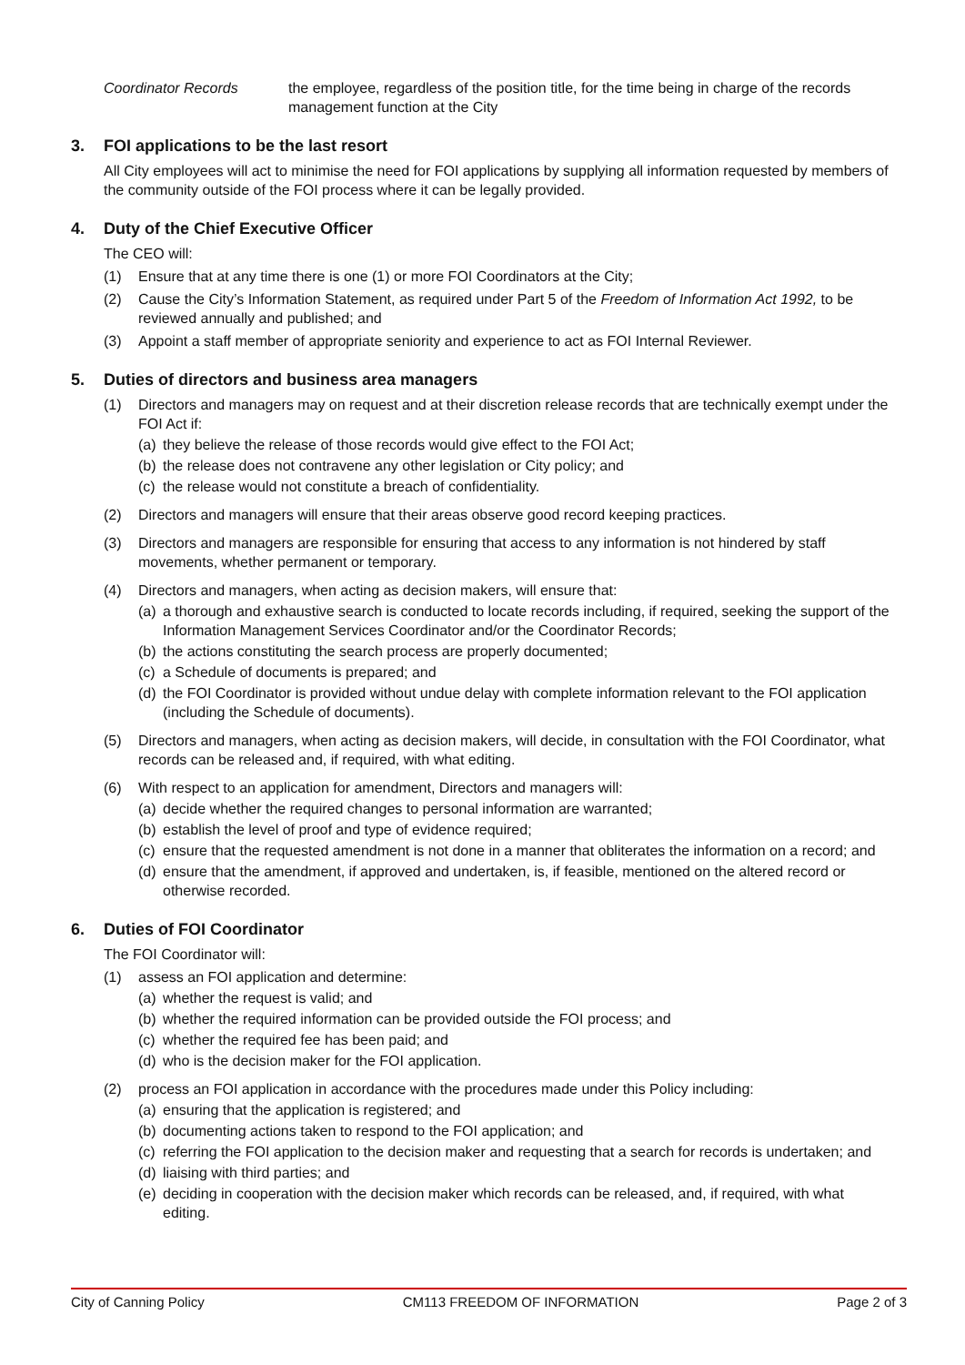Coordinator Records the employee, regardless of the position title, for the time being in charge of the records management function at the City
3. FOI applications to be the last resort
All City employees will act to minimise the need for FOI applications by supplying all information requested by members of the community outside of the FOI process where it can be legally provided.
4. Duty of the Chief Executive Officer
The CEO will:
(1) Ensure that at any time there is one (1) or more FOI Coordinators at the City;
(2) Cause the City’s Information Statement, as required under Part 5 of the Freedom of Information Act 1992, to be reviewed annually and published; and
(3) Appoint a staff member of appropriate seniority and experience to act as FOI Internal Reviewer.
5. Duties of directors and business area managers
(1) Directors and managers may on request and at their discretion release records that are technically exempt under the FOI Act if:
(a)
they believe the release of those records would give effect to the FOI Act;
(b)
the release does not contravene any other legislation or City policy; and
(c)
the release would not constitute a breach of confidentiality.
(2) Directors and managers will ensure that their areas observe good record keeping practices.
(3) Directors and managers are responsible for ensuring that access to any information is not hindered by staff movements, whether permanent or temporary.
(4) Directors and managers, when acting as decision makers, will ensure that:
(a)
a thorough and exhaustive search is conducted to locate records including, if required, seeking the support of the Information Management Services Coordinator and/or the Coordinator Records;
(b)
the actions constituting the search process are properly documented;
(c)
a Schedule of documents is prepared; and
(d)
the FOI Coordinator is provided without undue delay with complete information relevant to the FOI application (including the Schedule of documents).
(5) Directors and managers, when acting as decision makers, will decide, in consultation with the FOI Coordinator, what records can be released and, if required, with what editing.
(6) With respect to an application for amendment, Directors and managers will:
(a)
decide whether the required changes to personal information are warranted;
(b)
establish the level of proof and type of evidence required;
(c)
ensure that the requested amendment is not done in a manner that obliterates the information on a record; and
(d)
ensure that the amendment, if approved and undertaken, is, if feasible, mentioned on the altered record or otherwise recorded.
6. Duties of FOI Coordinator
The FOI Coordinator will:
(1) assess an FOI application and determine:
(a)
whether the request is valid; and
(b)
whether the required information can be provided outside the FOI process; and
(c)
whether the required fee has been paid; and
(d)
who is the decision maker for the FOI application.
(2) process an FOI application in accordance with the procedures made under this Policy including:
(a)
ensuring that the application is registered; and
(b)
documenting actions taken to respond to the FOI application; and
(c)
referring the FOI application to the decision maker and requesting that a search for records is undertaken; and
(d)
liaising with third parties; and
(e)
deciding in cooperation with the decision maker which records can be released, and, if required, with what editing.
City of Canning Policy CM113 FREEDOM OF INFORMATION Page 2 of 3